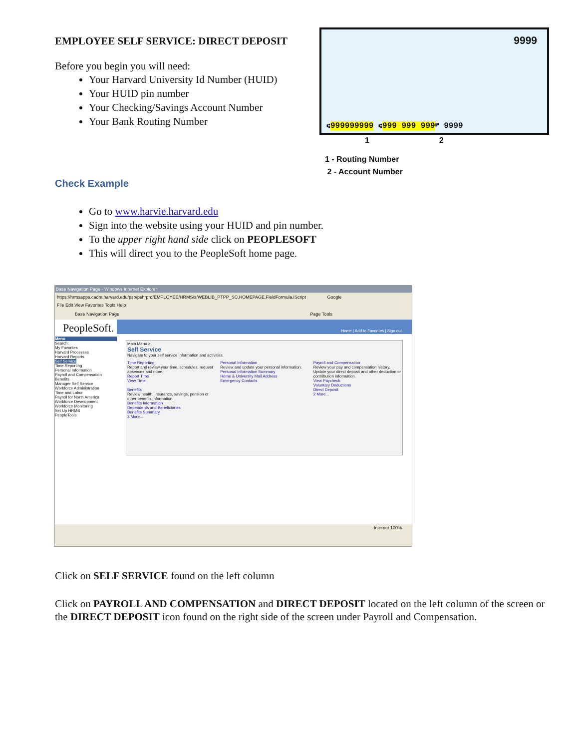EMPLOYEE SELF SERVICE: DIRECT DEPOSIT
Before you begin you will need:
Your Harvard University Id Number (HUID)
Your HUID pin number
Your Checking/Savings Account Number
Your Bank Routing Number
9999
⑆999999999 ⑆999 999 999⑈ 9999
1 2
1 - Routing Number
2 - Account Number
Check Example
Go to www.harvie.harvard.edu
Sign into the website using your HUID and pin number.
To the upper right hand side click on PEOPLESOFT
This will direct you to the PeopleSoft home page.
Base Navigation Page - Windows Internet Explorer
https://hrmsapps.cadm.harvard.edu/psp/pshrprd/EMPLOYEE/HRMS/s/WEBLIB_PTPP_SC.HOMEPAGE.FieldFormula.IScript Google
File Edit View Favorites Tools Help
Base Navigation Page Page Tools
PeopleSoft.
Menu
Search:
My Favorites
Harvard Processes
Harvard Reports
Self Service
Time Reporting
Personal Information
Payroll and Compensation
Benefits
Manager Self Service
Workforce Administration
Time and Labor
Payroll for North America
Workforce Development
Workforce Monitoring
Set Up HRMS
PeopleTools
Home | Add to Favorites | Sign out
Main Menu >
Self Service
Navigate to your self service information and activities.
Time Reporting
Report and review your time, schedules, request absences and more.
Report Time
View Time
Benefits
Review health, insurance, savings, pension or other benefits information.
Benefits Information
Dependents and Beneficiaries
Benefits Summary
2 More...
Personal Information
Review and update your personal information.
Personal Information Summary
Home & University Mail Address
Emergency Contacts
Payroll and Compensation
Review your pay and compensation history. Update your direct deposit and other deduction or contribution information.
View Paycheck
Voluntary Deductions
Direct Deposit
2 More...
Internet 100%
Click on SELF SERVICE found on the left column
Click on PAYROLL AND COMPENSATION and DIRECT DEPOSIT located on the left column of the screen or the DIRECT DEPOSIT icon found on the right side of the screen under Payroll and Compensation.